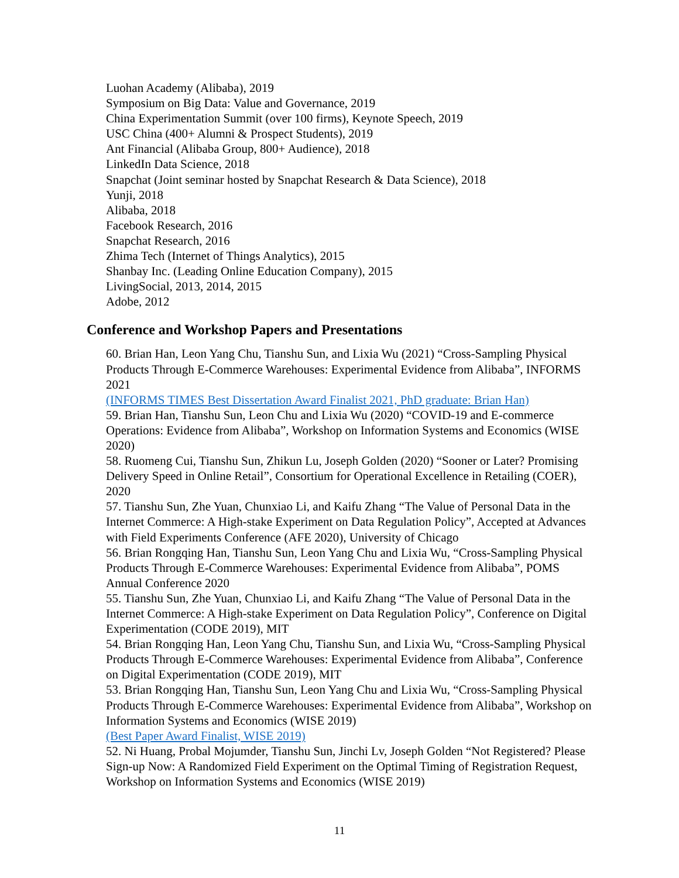Luohan Academy (Alibaba), 2019
Symposium on Big Data: Value and Governance, 2019
China Experimentation Summit (over 100 firms), Keynote Speech, 2019
USC China (400+ Alumni & Prospect Students), 2019
Ant Financial (Alibaba Group, 800+ Audience), 2018
LinkedIn Data Science, 2018
Snapchat (Joint seminar hosted by Snapchat Research & Data Science), 2018
Yunji, 2018
Alibaba, 2018
Facebook Research, 2016
Snapchat Research, 2016
Zhima Tech (Internet of Things Analytics), 2015
Shanbay Inc. (Leading Online Education Company), 2015
LivingSocial, 2013, 2014, 2015
Adobe, 2012
Conference and Workshop Papers and Presentations
60. Brian Han, Leon Yang Chu, Tianshu Sun, and Lixia Wu (2021) “Cross-Sampling Physical Products Through E-Commerce Warehouses: Experimental Evidence from Alibaba”, INFORMS 2021
(INFORMS TIMES Best Dissertation Award Finalist 2021, PhD graduate: Brian Han)
59. Brian Han, Tianshu Sun, Leon Chu and Lixia Wu (2020) “COVID-19 and E-commerce Operations: Evidence from Alibaba”, Workshop on Information Systems and Economics (WISE 2020)
58. Ruomeng Cui, Tianshu Sun, Zhikun Lu, Joseph Golden (2020) “Sooner or Later? Promising Delivery Speed in Online Retail”, Consortium for Operational Excellence in Retailing (COER), 2020
57. Tianshu Sun, Zhe Yuan, Chunxiao Li, and Kaifu Zhang “The Value of Personal Data in the Internet Commerce: A High-stake Experiment on Data Regulation Policy”, Accepted at Advances with Field Experiments Conference (AFE 2020), University of Chicago
56. Brian Rongqing Han, Tianshu Sun, Leon Yang Chu and Lixia Wu, “Cross-Sampling Physical Products Through E-Commerce Warehouses: Experimental Evidence from Alibaba”, POMS Annual Conference 2020
55. Tianshu Sun, Zhe Yuan, Chunxiao Li, and Kaifu Zhang “The Value of Personal Data in the Internet Commerce: A High-stake Experiment on Data Regulation Policy”, Conference on Digital Experimentation (CODE 2019), MIT
54. Brian Rongqing Han, Leon Yang Chu, Tianshu Sun, and Lixia Wu, “Cross-Sampling Physical Products Through E-Commerce Warehouses: Experimental Evidence from Alibaba”, Conference on Digital Experimentation (CODE 2019), MIT
53. Brian Rongqing Han, Tianshu Sun, Leon Yang Chu and Lixia Wu, “Cross-Sampling Physical Products Through E-Commerce Warehouses: Experimental Evidence from Alibaba”, Workshop on Information Systems and Economics (WISE 2019)
(Best Paper Award Finalist, WISE 2019)
52. Ni Huang, Probal Mojumder, Tianshu Sun, Jinchi Lv, Joseph Golden “Not Registered? Please Sign-up Now: A Randomized Field Experiment on the Optimal Timing of Registration Request, Workshop on Information Systems and Economics (WISE 2019)
11